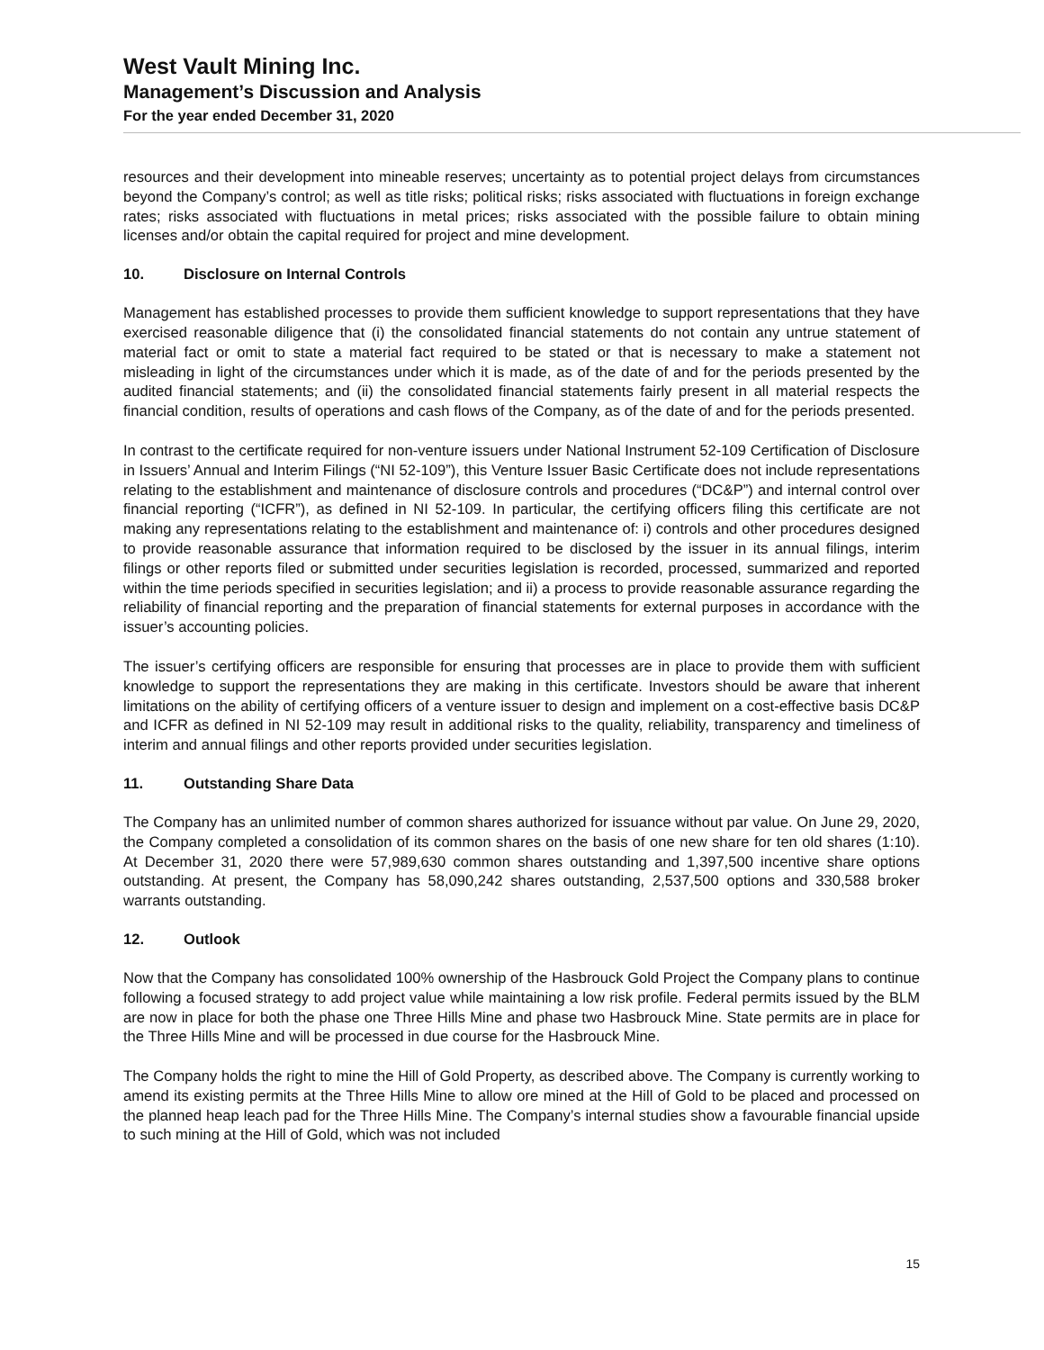West Vault Mining Inc.
Management’s Discussion and Analysis
For the year ended December 31, 2020
resources and their development into mineable reserves; uncertainty as to potential project delays from circumstances beyond the Company’s control; as well as title risks; political risks; risks associated with fluctuations in foreign exchange rates; risks associated with fluctuations in metal prices; risks associated with the possible failure to obtain mining licenses and/or obtain the capital required for project and mine development.
10. Disclosure on Internal Controls
Management has established processes to provide them sufficient knowledge to support representations that they have exercised reasonable diligence that (i) the consolidated financial statements do not contain any untrue statement of material fact or omit to state a material fact required to be stated or that is necessary to make a statement not misleading in light of the circumstances under which it is made, as of the date of and for the periods presented by the audited financial statements; and (ii) the consolidated financial statements fairly present in all material respects the financial condition, results of operations and cash flows of the Company, as of the date of and for the periods presented.
In contrast to the certificate required for non-venture issuers under National Instrument 52-109 Certification of Disclosure in Issuers’ Annual and Interim Filings (“NI 52-109”), this Venture Issuer Basic Certificate does not include representations relating to the establishment and maintenance of disclosure controls and procedures (“DC&P”) and internal control over financial reporting (“ICFR”), as defined in NI 52-109. In particular, the certifying officers filing this certificate are not making any representations relating to the establishment and maintenance of: i) controls and other procedures designed to provide reasonable assurance that information required to be disclosed by the issuer in its annual filings, interim filings or other reports filed or submitted under securities legislation is recorded, processed, summarized and reported within the time periods specified in securities legislation; and ii) a process to provide reasonable assurance regarding the reliability of financial reporting and the preparation of financial statements for external purposes in accordance with the issuer’s accounting policies.
The issuer’s certifying officers are responsible for ensuring that processes are in place to provide them with sufficient knowledge to support the representations they are making in this certificate. Investors should be aware that inherent limitations on the ability of certifying officers of a venture issuer to design and implement on a cost-effective basis DC&P and ICFR as defined in NI 52-109 may result in additional risks to the quality, reliability, transparency and timeliness of interim and annual filings and other reports provided under securities legislation.
11. Outstanding Share Data
The Company has an unlimited number of common shares authorized for issuance without par value. On June 29, 2020, the Company completed a consolidation of its common shares on the basis of one new share for ten old shares (1:10). At December 31, 2020 there were 57,989,630 common shares outstanding and 1,397,500 incentive share options outstanding. At present, the Company has 58,090,242 shares outstanding, 2,537,500 options and 330,588 broker warrants outstanding.
12. Outlook
Now that the Company has consolidated 100% ownership of the Hasbrouck Gold Project the Company plans to continue following a focused strategy to add project value while maintaining a low risk profile. Federal permits issued by the BLM are now in place for both the phase one Three Hills Mine and phase two Hasbrouck Mine. State permits are in place for the Three Hills Mine and will be processed in due course for the Hasbrouck Mine.
The Company holds the right to mine the Hill of Gold Property, as described above. The Company is currently working to amend its existing permits at the Three Hills Mine to allow ore mined at the Hill of Gold to be placed and processed on the planned heap leach pad for the Three Hills Mine. The Company’s internal studies show a favourable financial upside to such mining at the Hill of Gold, which was not included
15